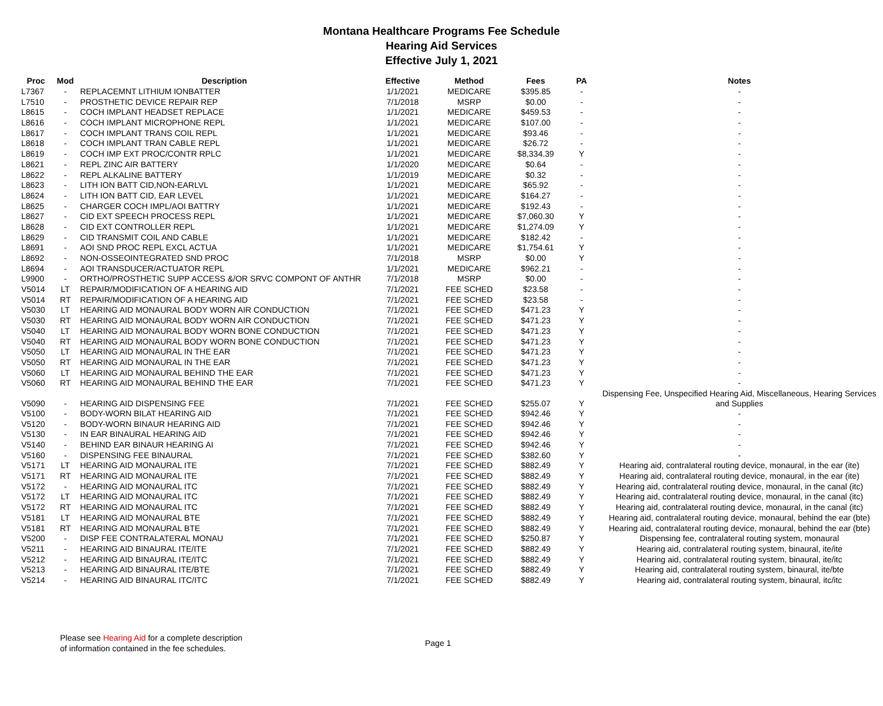Montana Healthcare Programs Fee Schedule
Hearing Aid Services
Effective July 1, 2021
| Proc | Mod | Description | Effective | Method | Fees | PA | Notes |
| --- | --- | --- | --- | --- | --- | --- | --- |
| L7367 | - | REPLACEMNT LITHIUM IONBATTER | 1/1/2021 | MEDICARE | $395.85 | - | - |
| L7510 | - | PROSTHETIC DEVICE REPAIR REP | 7/1/2018 | MSRP | $0.00 | - | - |
| L8615 | - | COCH IMPLANT HEADSET REPLACE | 1/1/2021 | MEDICARE | $459.53 | - | - |
| L8616 | - | COCH IMPLANT MICROPHONE REPL | 1/1/2021 | MEDICARE | $107.00 | - | - |
| L8617 | - | COCH IMPLANT TRANS COIL REPL | 1/1/2021 | MEDICARE | $93.46 | - | - |
| L8618 | - | COCH IMPLANT TRAN CABLE REPL | 1/1/2021 | MEDICARE | $26.72 | - | - |
| L8619 | - | COCH IMP EXT PROC/CONTR RPLC | 1/1/2021 | MEDICARE | $8,334.39 | Y | - |
| L8621 | - | REPL ZINC AIR BATTERY | 1/1/2020 | MEDICARE | $0.64 | - | - |
| L8622 | - | REPL ALKALINE BATTERY | 1/1/2019 | MEDICARE | $0.32 | - | - |
| L8623 | - | LITH ION BATT CID,NON-EARLVL | 1/1/2021 | MEDICARE | $65.92 | - | - |
| L8624 | - | LITH ION BATT CID, EAR LEVEL | 1/1/2021 | MEDICARE | $164.27 | - | - |
| L8625 | - | CHARGER COCH IMPL/AOI BATTRY | 1/1/2021 | MEDICARE | $192.43 | - | - |
| L8627 | - | CID EXT SPEECH PROCESS REPL | 1/1/2021 | MEDICARE | $7,060.30 | Y | - |
| L8628 | - | CID EXT CONTROLLER REPL | 1/1/2021 | MEDICARE | $1,274.09 | Y | - |
| L8629 | - | CID TRANSMIT COIL AND CABLE | 1/1/2021 | MEDICARE | $182.42 | - | - |
| L8691 | - | AOI SND PROC REPL EXCL ACTUA | 1/1/2021 | MEDICARE | $1,754.61 | Y | - |
| L8692 | - | NON-OSSEOINTEGRATED SND PROC | 7/1/2018 | MSRP | $0.00 | Y | - |
| L8694 | - | AOI TRANSDUCER/ACTUATOR REPL | 1/1/2021 | MEDICARE | $962.21 | - | - |
| L9900 | - | ORTHO/PROSTHETIC SUPP ACCESS &/OR SRVC COMPONT OF ANTHR | 7/1/2018 | MSRP | $0.00 | - | - |
| V5014 | LT | REPAIR/MODIFICATION OF A HEARING AID | 7/1/2021 | FEE SCHED | $23.58 | - | - |
| V5014 | RT | REPAIR/MODIFICATION OF A HEARING AID | 7/1/2021 | FEE SCHED | $23.58 | - | - |
| V5030 | LT | HEARING AID MONAURAL BODY WORN AIR CONDUCTION | 7/1/2021 | FEE SCHED | $471.23 | Y | - |
| V5030 | RT | HEARING AID MONAURAL BODY WORN AIR CONDUCTION | 7/1/2021 | FEE SCHED | $471.23 | Y | - |
| V5040 | LT | HEARING AID MONAURAL BODY WORN BONE CONDUCTION | 7/1/2021 | FEE SCHED | $471.23 | Y | - |
| V5040 | RT | HEARING AID MONAURAL BODY WORN BONE CONDUCTION | 7/1/2021 | FEE SCHED | $471.23 | Y | - |
| V5050 | LT | HEARING AID MONAURAL IN THE EAR | 7/1/2021 | FEE SCHED | $471.23 | Y | - |
| V5050 | RT | HEARING AID MONAURAL IN THE EAR | 7/1/2021 | FEE SCHED | $471.23 | Y | - |
| V5060 | LT | HEARING AID MONAURAL BEHIND THE EAR | 7/1/2021 | FEE SCHED | $471.23 | Y | - |
| V5060 | RT | HEARING AID MONAURAL BEHIND THE EAR | 7/1/2021 | FEE SCHED | $471.23 | Y | - |
| V5090 | - | HEARING AID DISPENSING FEE | 7/1/2021 | FEE SCHED | $255.07 | Y | Dispensing Fee, Unspecified Hearing Aid, Miscellaneous, Hearing Services and Supplies |
| V5100 | - | BODY-WORN BILAT HEARING AID | 7/1/2021 | FEE SCHED | $942.46 | Y | - |
| V5120 | - | BODY-WORN BINAUR HEARING AID | 7/1/2021 | FEE SCHED | $942.46 | Y | - |
| V5130 | - | IN EAR BINAURAL HEARING AID | 7/1/2021 | FEE SCHED | $942.46 | Y | - |
| V5140 | - | BEHIND EAR BINAUR HEARING AI | 7/1/2021 | FEE SCHED | $942.46 | Y | - |
| V5160 | - | DISPENSING FEE BINAURAL | 7/1/2021 | FEE SCHED | $382.60 | Y | - |
| V5171 | LT | HEARING AID MONAURAL ITE | 7/1/2021 | FEE SCHED | $882.49 | Y | Hearing aid, contralateral routing device, monaural, in the ear (ite) |
| V5171 | RT | HEARING AID MONAURAL ITE | 7/1/2021 | FEE SCHED | $882.49 | Y | Hearing aid, contralateral routing device, monaural, in the ear (ite) |
| V5172 | - | HEARING AID MONAURAL ITC | 7/1/2021 | FEE SCHED | $882.49 | Y | Hearing aid, contralateral routing device, monaural, in the canal (itc) |
| V5172 | LT | HEARING AID MONAURAL ITC | 7/1/2021 | FEE SCHED | $882.49 | Y | Hearing aid, contralateral routing device, monaural, in the canal (itc) |
| V5172 | RT | HEARING AID MONAURAL ITC | 7/1/2021 | FEE SCHED | $882.49 | Y | Hearing aid, contralateral routing device, monaural, in the canal (itc) |
| V5181 | LT | HEARING AID MONAURAL BTE | 7/1/2021 | FEE SCHED | $882.49 | Y | Hearing aid, contralateral routing device, monaural, behind the ear (bte) |
| V5181 | RT | HEARING AID MONAURAL BTE | 7/1/2021 | FEE SCHED | $882.49 | Y | Hearing aid, contralateral routing device, monaural, behind the ear (bte) |
| V5200 | - | DISP FEE CONTRALATERAL MONAU | 7/1/2021 | FEE SCHED | $250.87 | Y | Dispensing fee, contralateral routing system, monaural |
| V5211 | - | HEARING AID BINAURAL ITE/ITE | 7/1/2021 | FEE SCHED | $882.49 | Y | Hearing aid, contralateral routing system, binaural, ite/ite |
| V5212 | - | HEARING AID BINAURAL ITE/ITC | 7/1/2021 | FEE SCHED | $882.49 | Y | Hearing aid, contralateral routing system, binaural, ite/itc |
| V5213 | - | HEARING AID BINAURAL ITE/BTE | 7/1/2021 | FEE SCHED | $882.49 | Y | Hearing aid, contralateral routing system, binaural, ite/bte |
| V5214 | - | HEARING AID BINAURAL ITC/ITC | 7/1/2021 | FEE SCHED | $882.49 | Y | Hearing aid, contralateral routing system, binaural, itc/itc |
Please see Hearing Aid for a complete description
of information contained in the fee schedules.
Page 1